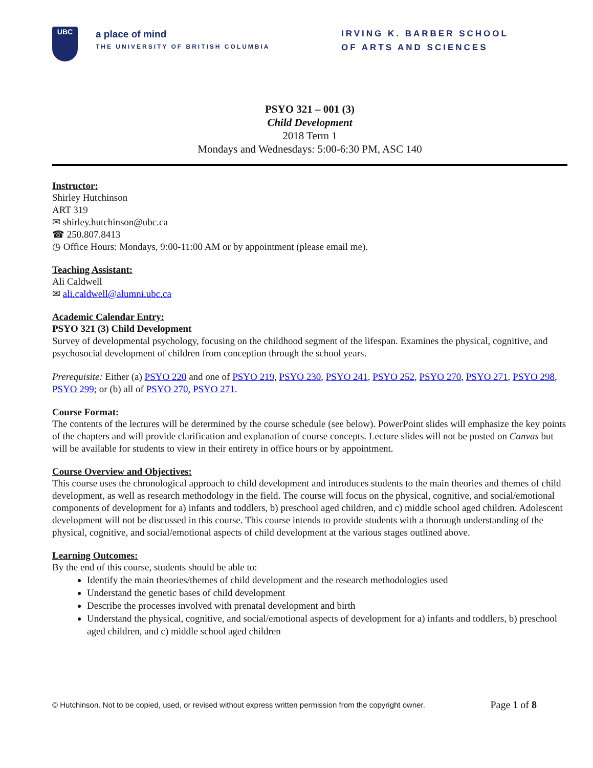UBC
a place of mind
THE UNIVERSITY OF BRITISH COLUMBIA
IRVING K. BARBER SCHOOL
OF ARTS AND SCIENCES
PSYO 321 – 001 (3)
Child Development
2018 Term 1
Mondays and Wednesdays: 5:00-6:30 PM, ASC 140
Instructor:
Shirley Hutchinson
ART 319
✉ shirley.hutchinson@ubc.ca
☎ 250.807.8413
◷ Office Hours: Mondays, 9:00-11:00 AM or by appointment (please email me).
Teaching Assistant:
Ali Caldwell
✉ ali.caldwell@alumni.ubc.ca
Academic Calendar Entry:
PSYO 321 (3) Child Development
Survey of developmental psychology, focusing on the childhood segment of the lifespan. Examines the physical, cognitive, and psychosocial development of children from conception through the school years.
Prerequisite: Either (a) PSYO 220 and one of PSYO 219, PSYO 230, PSYO 241, PSYO 252, PSYO 270, PSYO 271, PSYO 298, PSYO 299; or (b) all of PSYO 270, PSYO 271.
Course Format:
The contents of the lectures will be determined by the course schedule (see below). PowerPoint slides will emphasize the key points of the chapters and will provide clarification and explanation of course concepts. Lecture slides will not be posted on Canvas but will be available for students to view in their entirety in office hours or by appointment.
Course Overview and Objectives:
This course uses the chronological approach to child development and introduces students to the main theories and themes of child development, as well as research methodology in the field. The course will focus on the physical, cognitive, and social/emotional components of development for a) infants and toddlers, b) preschool aged children, and c) middle school aged children. Adolescent development will not be discussed in this course. This course intends to provide students with a thorough understanding of the physical, cognitive, and social/emotional aspects of child development at the various stages outlined above.
Learning Outcomes:
By the end of this course, students should be able to:
Identify the main theories/themes of child development and the research methodologies used
Understand the genetic bases of child development
Describe the processes involved with prenatal development and birth
Understand the physical, cognitive, and social/emotional aspects of development for a) infants and toddlers, b) preschool aged children, and c) middle school aged children
© Hutchinson. Not to be copied, used, or revised without express written permission from the copyright owner. Page 1 of 8